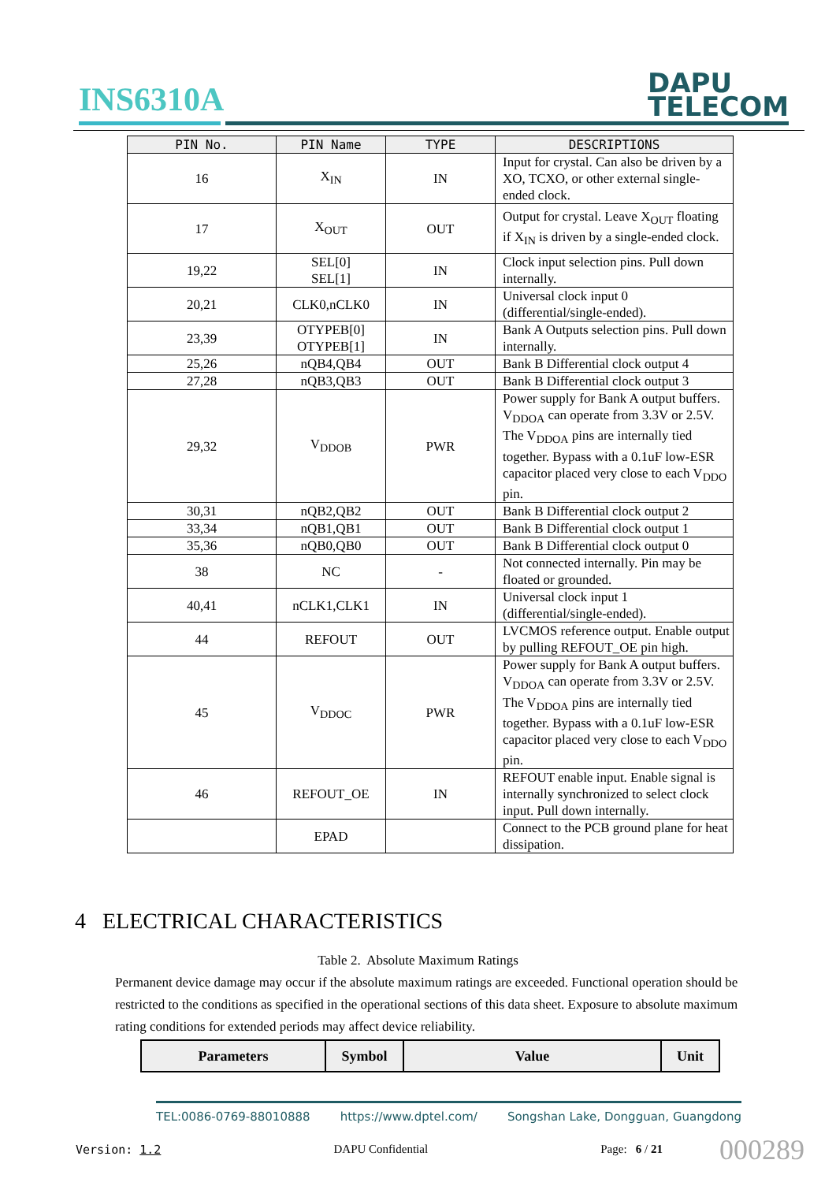INS6310A
DAPU
TELECOM
| PIN No. | PIN Name | TYPE | DESCRIPTIONS |
| --- | --- | --- | --- |
| 16 | X<sub>IN</sub> | IN | Input for crystal. Can also be driven by a XO, TCXO, or other external single-ended clock. |
| 17 | X<sub>OUT</sub> | OUT | Output for crystal. Leave X<sub>OUT</sub> floating if X<sub>IN</sub> is driven by a single-ended clock. |
| 19,22 | SEL[0] SEL[1] | IN | Clock input selection pins. Pull down internally. |
| 20,21 | CLK0,nCLK0 | IN | Universal clock input 0 (differential/single-ended). |
| 23,39 | OTYPEB[0] OTYPEB[1] | IN | Bank A Outputs selection pins. Pull down internally. |
| 25,26 | nQB4,QB4 | OUT | Bank B Differential clock output 4 |
| 27,28 | nQB3,QB3 | OUT | Bank B Differential clock output 3 |
| 29,32 | V<sub>DDOB</sub> | PWR | Power supply for Bank A output buffers. V<sub>DDOA</sub> can operate from 3.3V or 2.5V. The V<sub>DDOA</sub> pins are internally tied together. Bypass with a 0.1uF low-ESR capacitor placed very close to each V<sub>DDO</sub> pin. |
| 30,31 | nQB2,QB2 | OUT | Bank B Differential clock output 2 |
| 33,34 | nQB1,QB1 | OUT | Bank B Differential clock output 1 |
| 35,36 | nQB0,QB0 | OUT | Bank B Differential clock output 0 |
| 38 | NC | - | Not connected internally. Pin may be floated or grounded. |
| 40,41 | nCLK1,CLK1 | IN | Universal clock input 1 (differential/single-ended). |
| 44 | REFOUT | OUT | LVCMOS reference output. Enable output by pulling REFOUT_OE pin high. |
| 45 | V<sub>DDOC</sub> | PWR | Power supply for Bank A output buffers. V<sub>DDOA</sub> can operate from 3.3V or 2.5V. The V<sub>DDOA</sub> pins are internally tied together. Bypass with a 0.1uF low-ESR capacitor placed very close to each V<sub>DDO</sub> pin. |
| 46 | REFOUT_OE | IN | REFOUT enable input. Enable signal is internally synchronized to select clock input. Pull down internally. |
| | EPAD | | Connect to the PCB ground plane for heat dissipation. |
4 ELECTRICAL CHARACTERISTICS
Table 2. Absolute Maximum Ratings
Permanent device damage may occur if the absolute maximum ratings are exceeded. Functional operation should be restricted to the conditions as specified in the operational sections of this data sheet. Exposure to absolute maximum rating conditions for extended periods may affect device reliability.
| Parameters | Symbol | Value | Unit |
| --- | --- | --- | --- |
TEL:0086-0769-88010888 https://www.dptel.com/ Songshan Lake, Dongguan, Guangdong
Version: 1.2 DAPU Confidential Page: 6 / 21
000289